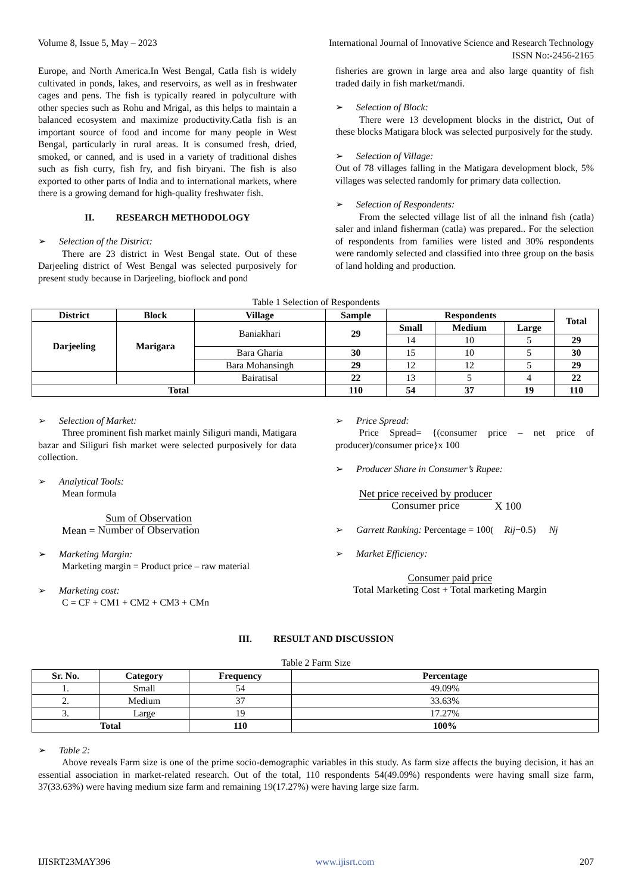Volume 8, Issue 5, May – 2023 International Journal of Innovative Science and Research Technology
ISSN No:-2456-2165
Europe, and North America.In West Bengal, Catla fish is widely cultivated in ponds, lakes, and reservoirs, as well as in freshwater cages and pens. The fish is typically reared in polyculture with other species such as Rohu and Mrigal, as this helps to maintain a balanced ecosystem and maximize productivity.Catla fish is an important source of food and income for many people in West Bengal, particularly in rural areas. It is consumed fresh, dried, smoked, or canned, and is used in a variety of traditional dishes such as fish curry, fish fry, and fish biryani. The fish is also exported to other parts of India and to international markets, where there is a growing demand for high-quality freshwater fish.
II. RESEARCH METHODOLOGY
➢ Selection of the District:
There are 23 district in West Bengal state. Out of these Darjeeling district of West Bengal was selected purposively for present study because in Darjeeling, bioflock and pond
fisheries are grown in large area and also large quantity of fish traded daily in fish market/mandi.
➢ Selection of Block:
There were 13 development blocks in the district, Out of these blocks Matigara block was selected purposively for the study.
➢ Selection of Village:
Out of 78 villages falling in the Matigara development block, 5% villages was selected randomly for primary data collection.
➢ Selection of Respondents:
From the selected village list of all the inlnand fish (catla) saler and inland fisherman (catla) was prepared.. For the selection of respondents from families were listed and 30% respondents were randomly selected and classified into three group on the basis of land holding and production.
Table 1 Selection of Respondents
| District | Block | Village | Sample | Respondents | | | Total |
| --- | --- | --- | --- | --- | --- | --- | --- |
| Darjeeling | Marigara | Baniakhari | 29 | Small | Medium | Large | |
| | | | | 14 | 10 | 5 | 29 |
| | | Bara Gharia | 30 | 15 | 10 | 5 | 30 |
| | | Bara Mohansingh | 29 | 12 | 12 | 5 | 29 |
| | | Bairatisal | 22 | 13 | 5 | 4 | 22 |
| Total | | | 110 | 54 | 37 | 19 | 110 |
➢ Selection of Market:
Three prominent fish market mainly Siliguri mandi, Matigara bazar and Siliguri fish market were selected purposively for data collection.
➢ Analytical Tools:
Mean formula
Mean = Sum of Observation
Number of Observation
➢ Marketing Margin:
Marketing margin = Product price – raw material
➢ Marketing cost:
C = CF + CM1 + CM2 + CM3 + CMn
➢ Price Spread:
Price Spread= {(consumer price – net price of producer)/consumer price}x 100
➢ Producer Share in Consumer’s Rupee:
Net price received by producer
Consumer price X 100
➢ Garrett Ranking: Percentage = 100(Rij−0.5) Nj
➢ Market Efficiency:
Consumer paid price
Total Marketing Cost + Total marketing Margin
III. RESULT AND DISCUSSION
Table 2 Farm Size
| Sr. No. | Category | Frequency | Percentage |
| --- | --- | --- | --- |
| 1. | Small | 54 | 49.09% |
| 2. | Medium | 37 | 33.63% |
| 3. | Large | 19 | 17.27% |
| Total | | 110 | 100% |
➢ Table 2:
Above reveals Farm size is one of the prime socio-demographic variables in this study. As farm size affects the buying decision, it has an essential association in market-related research. Out of the total, 110 respondents 54(49.09%) respondents were having small size farm, 37(33.63%) were having medium size farm and remaining 19(17.27%) were having large size farm.
IJISRT23MAY396 www.ijisrt.com 207